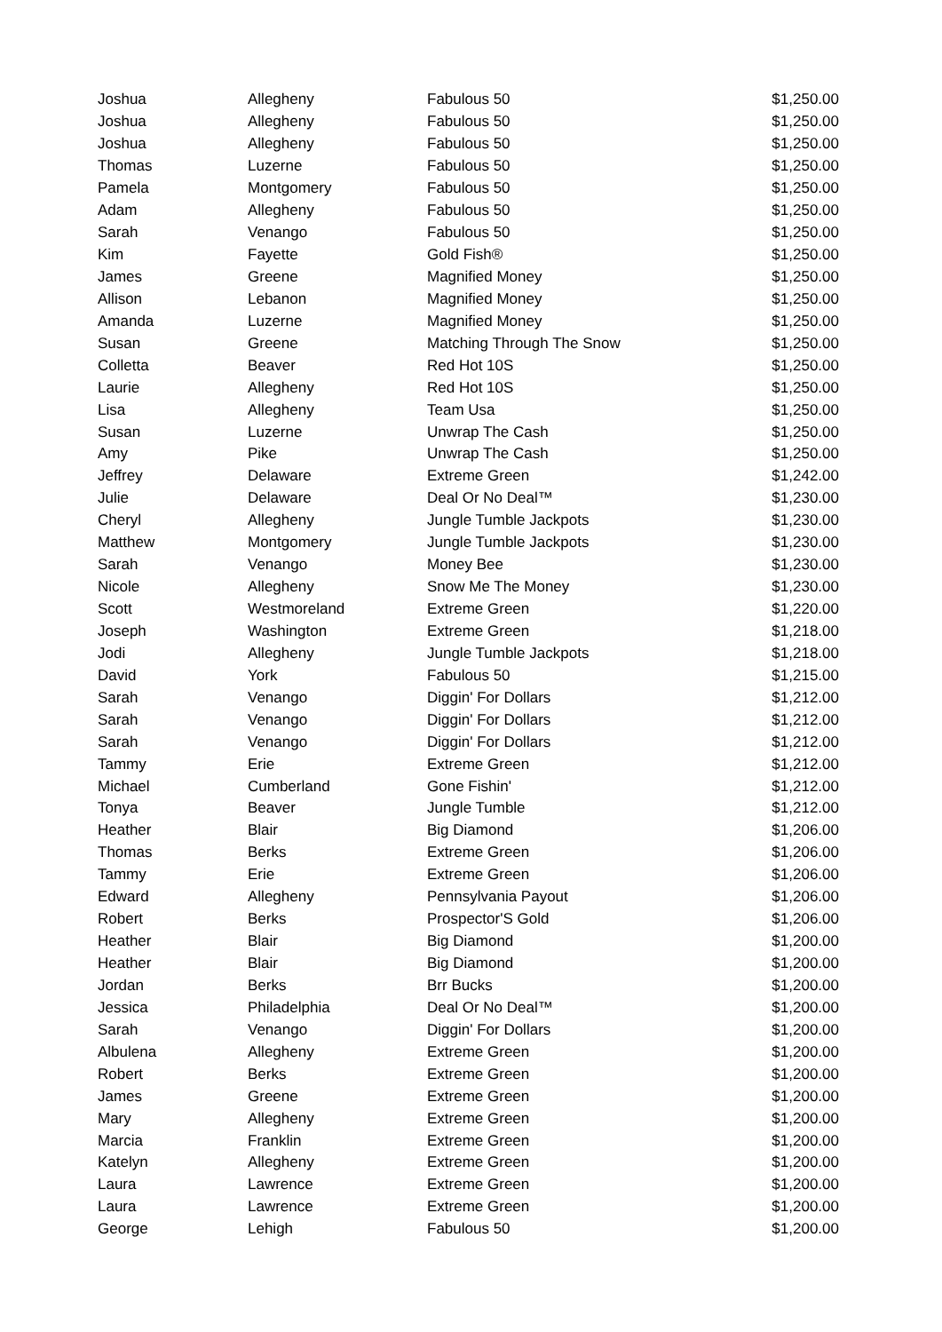| Joshua | Allegheny | Fabulous 50 | $1,250.00 |
| Joshua | Allegheny | Fabulous 50 | $1,250.00 |
| Joshua | Allegheny | Fabulous 50 | $1,250.00 |
| Thomas | Luzerne | Fabulous 50 | $1,250.00 |
| Pamela | Montgomery | Fabulous 50 | $1,250.00 |
| Adam | Allegheny | Fabulous 50 | $1,250.00 |
| Sarah | Venango | Fabulous 50 | $1,250.00 |
| Kim | Fayette | Gold Fish® | $1,250.00 |
| James | Greene | Magnified Money | $1,250.00 |
| Allison | Lebanon | Magnified Money | $1,250.00 |
| Amanda | Luzerne | Magnified Money | $1,250.00 |
| Susan | Greene | Matching Through The Snow | $1,250.00 |
| Colletta | Beaver | Red Hot 10S | $1,250.00 |
| Laurie | Allegheny | Red Hot 10S | $1,250.00 |
| Lisa | Allegheny | Team Usa | $1,250.00 |
| Susan | Luzerne | Unwrap The Cash | $1,250.00 |
| Amy | Pike | Unwrap The Cash | $1,250.00 |
| Jeffrey | Delaware | Extreme Green | $1,242.00 |
| Julie | Delaware | Deal Or No Deal™ | $1,230.00 |
| Cheryl | Allegheny | Jungle Tumble Jackpots | $1,230.00 |
| Matthew | Montgomery | Jungle Tumble Jackpots | $1,230.00 |
| Sarah | Venango | Money Bee | $1,230.00 |
| Nicole | Allegheny | Snow Me The Money | $1,230.00 |
| Scott | Westmoreland | Extreme Green | $1,220.00 |
| Joseph | Washington | Extreme Green | $1,218.00 |
| Jodi | Allegheny | Jungle Tumble Jackpots | $1,218.00 |
| David | York | Fabulous 50 | $1,215.00 |
| Sarah | Venango | Diggin' For Dollars | $1,212.00 |
| Sarah | Venango | Diggin' For Dollars | $1,212.00 |
| Sarah | Venango | Diggin' For Dollars | $1,212.00 |
| Tammy | Erie | Extreme Green | $1,212.00 |
| Michael | Cumberland | Gone Fishin' | $1,212.00 |
| Tonya | Beaver | Jungle Tumble | $1,212.00 |
| Heather | Blair | Big Diamond | $1,206.00 |
| Thomas | Berks | Extreme Green | $1,206.00 |
| Tammy | Erie | Extreme Green | $1,206.00 |
| Edward | Allegheny | Pennsylvania Payout | $1,206.00 |
| Robert | Berks | Prospector'S Gold | $1,206.00 |
| Heather | Blair | Big Diamond | $1,200.00 |
| Heather | Blair | Big Diamond | $1,200.00 |
| Jordan | Berks | Brr Bucks | $1,200.00 |
| Jessica | Philadelphia | Deal Or No Deal™ | $1,200.00 |
| Sarah | Venango | Diggin' For Dollars | $1,200.00 |
| Albulena | Allegheny | Extreme Green | $1,200.00 |
| Robert | Berks | Extreme Green | $1,200.00 |
| James | Greene | Extreme Green | $1,200.00 |
| Mary | Allegheny | Extreme Green | $1,200.00 |
| Marcia | Franklin | Extreme Green | $1,200.00 |
| Katelyn | Allegheny | Extreme Green | $1,200.00 |
| Laura | Lawrence | Extreme Green | $1,200.00 |
| Laura | Lawrence | Extreme Green | $1,200.00 |
| George | Lehigh | Fabulous 50 | $1,200.00 |